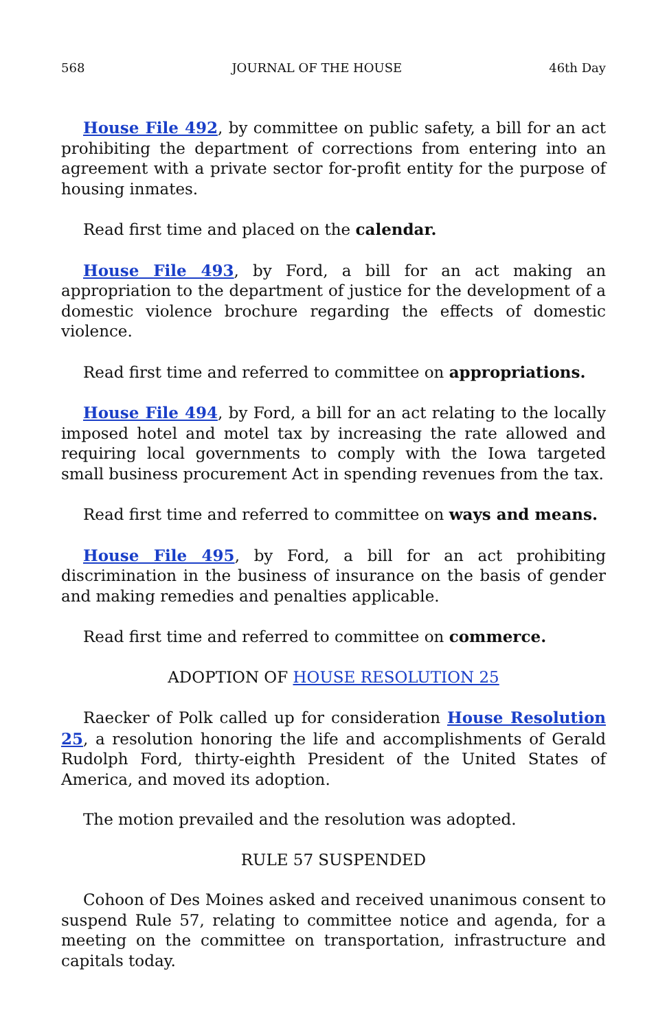568 JOURNAL OF THE HOUSE 46th Day
House File 492, by committee on public safety, a bill for an act prohibiting the department of corrections from entering into an agreement with a private sector for-profit entity for the purpose of housing inmates.
Read first time and placed on the calendar.
House File 493, by Ford, a bill for an act making an appropriation to the department of justice for the development of a domestic violence brochure regarding the effects of domestic violence.
Read first time and referred to committee on appropriations.
House File 494, by Ford, a bill for an act relating to the locally imposed hotel and motel tax by increasing the rate allowed and requiring local governments to comply with the Iowa targeted small business procurement Act in spending revenues from the tax.
Read first time and referred to committee on ways and means.
House File 495, by Ford, a bill for an act prohibiting discrimination in the business of insurance on the basis of gender and making remedies and penalties applicable.
Read first time and referred to committee on commerce.
ADOPTION OF HOUSE RESOLUTION 25
Raecker of Polk called up for consideration House Resolution 25, a resolution honoring the life and accomplishments of Gerald Rudolph Ford, thirty-eighth President of the United States of America, and moved its adoption.
The motion prevailed and the resolution was adopted.
RULE 57 SUSPENDED
Cohoon of Des Moines asked and received unanimous consent to suspend Rule 57, relating to committee notice and agenda, for a meeting on the committee on transportation, infrastructure and capitals today.